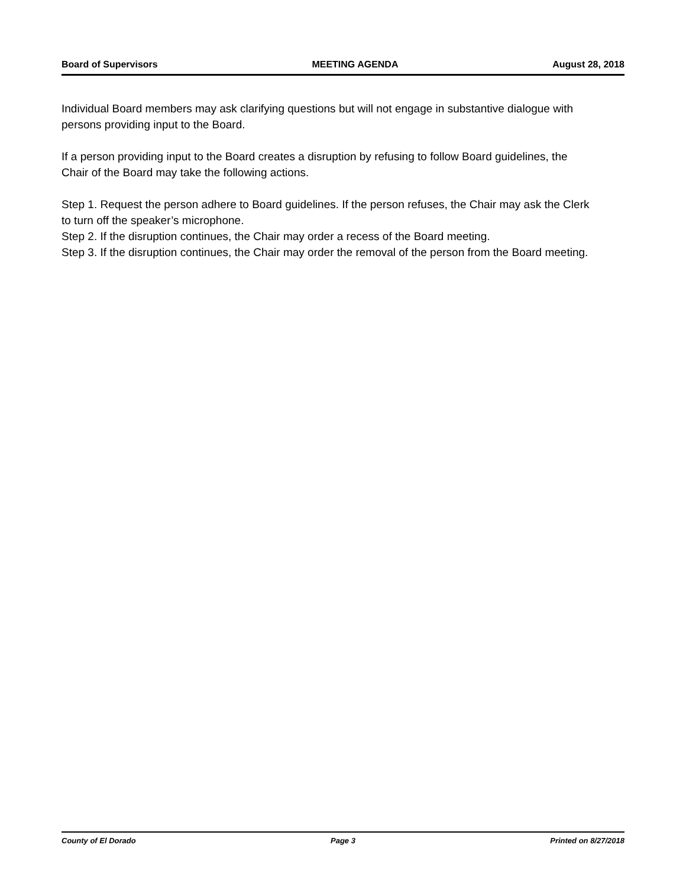Board of Supervisors MEETING AGENDA August 28, 2018
Individual Board members may ask clarifying questions but will not engage in substantive dialogue with persons providing input to the Board.
If a person providing input to the Board creates a disruption by refusing to follow Board guidelines, the Chair of the Board may take the following actions.
Step 1. Request the person adhere to Board guidelines. If the person refuses, the Chair may ask the Clerk to turn off the speaker’s microphone.
Step 2. If the disruption continues, the Chair may order a recess of the Board meeting.
Step 3. If the disruption continues, the Chair may order the removal of the person from the Board meeting.
County of El Dorado Page 3 Printed on 8/27/2018